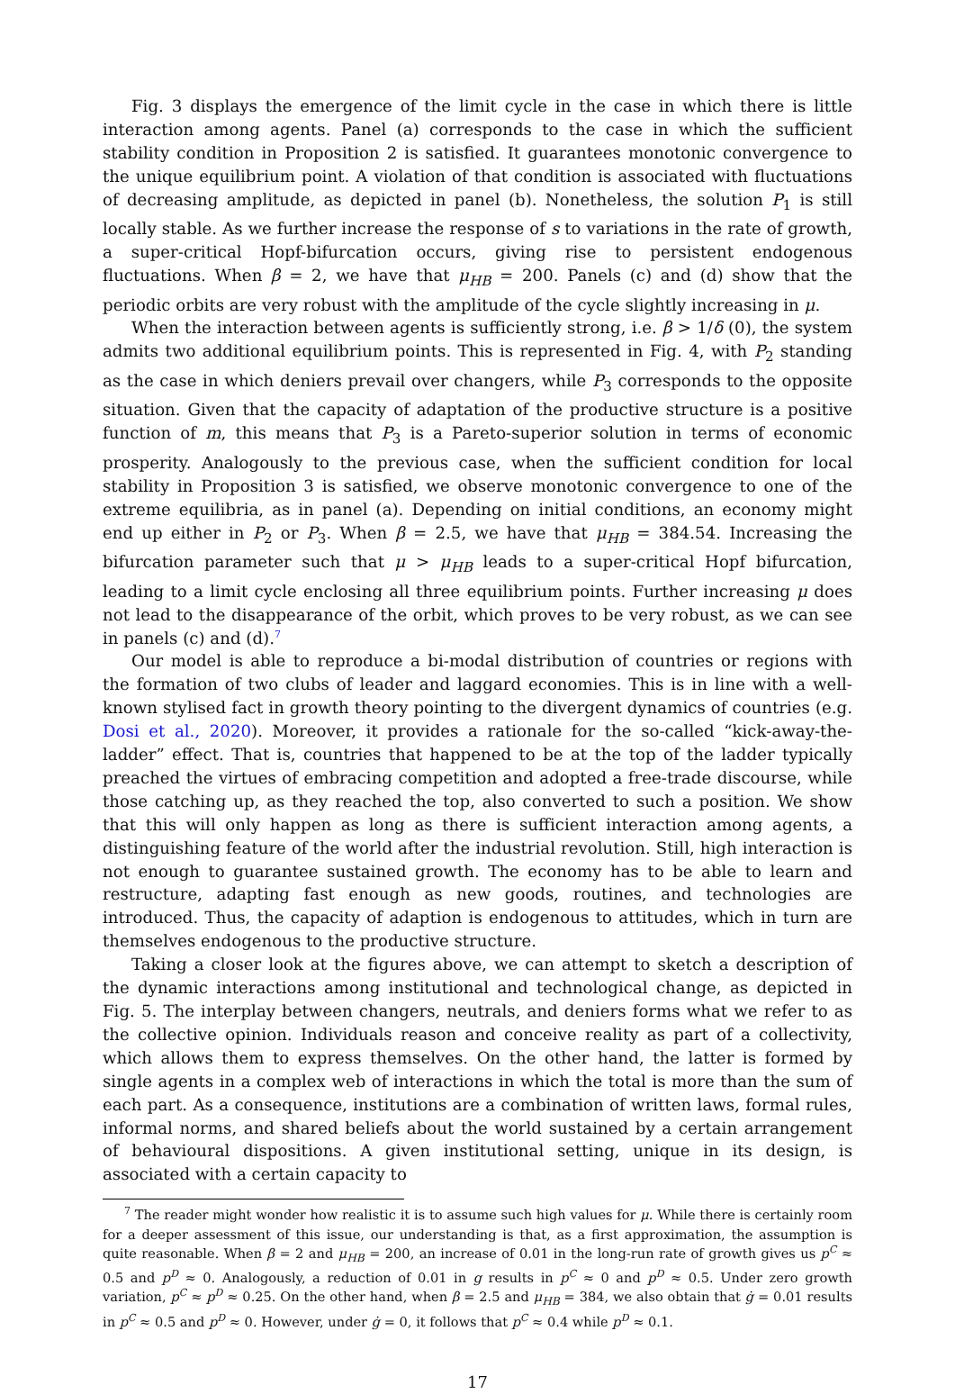Fig. 3 displays the emergence of the limit cycle in the case in which there is little interaction among agents. Panel (a) corresponds to the case in which the sufficient stability condition in Proposition 2 is satisfied. It guarantees monotonic convergence to the unique equilibrium point. A violation of that condition is associated with fluctuations of decreasing amplitude, as depicted in panel (b). Nonetheless, the solution P<sub>1</sub> is still locally stable. As we further increase the response of s to variations in the rate of growth, a super-critical Hopf-bifurcation occurs, giving rise to persistent endogenous fluctuations. When β = 2, we have that μ<sub>HB</sub> = 200. Panels (c) and (d) show that the periodic orbits are very robust with the amplitude of the cycle slightly increasing in μ.
When the interaction between agents is sufficiently strong, i.e. β > 1/δ (0), the system admits two additional equilibrium points. This is represented in Fig. 4, with P<sub>2</sub> standing as the case in which deniers prevail over changers, while P<sub>3</sub> corresponds to the opposite situation. Given that the capacity of adaptation of the productive structure is a positive function of m, this means that P<sub>3</sub> is a Pareto-superior solution in terms of economic prosperity. Analogously to the previous case, when the sufficient condition for local stability in Proposition 3 is satisfied, we observe monotonic convergence to one of the extreme equilibria, as in panel (a). Depending on initial conditions, an economy might end up either in P<sub>2</sub> or P<sub>3</sub>. When β = 2.5, we have that μ<sub>HB</sub> = 384.54. Increasing the bifurcation parameter such that μ > μ<sub>HB</sub> leads to a super-critical Hopf bifurcation, leading to a limit cycle enclosing all three equilibrium points. Further increasing μ does not lead to the disappearance of the orbit, which proves to be very robust, as we can see in panels (c) and (d).<sup>7</sup>
Our model is able to reproduce a bi-modal distribution of countries or regions with the formation of two clubs of leader and laggard economies. This is in line with a well-known stylised fact in growth theory pointing to the divergent dynamics of countries (e.g. Dosi et al., 2020). Moreover, it provides a rationale for the so-called “kick-away-the-ladder” effect. That is, countries that happened to be at the top of the ladder typically preached the virtues of embracing competition and adopted a free-trade discourse, while those catching up, as they reached the top, also converted to such a position. We show that this will only happen as long as there is sufficient interaction among agents, a distinguishing feature of the world after the industrial revolution. Still, high interaction is not enough to guarantee sustained growth. The economy has to be able to learn and restructure, adapting fast enough as new goods, routines, and technologies are introduced. Thus, the capacity of adaption is endogenous to attitudes, which in turn are themselves endogenous to the productive structure.
Taking a closer look at the figures above, we can attempt to sketch a description of the dynamic interactions among institutional and technological change, as depicted in Fig. 5. The interplay between changers, neutrals, and deniers forms what we refer to as the collective opinion. Individuals reason and conceive reality as part of a collectivity, which allows them to express themselves. On the other hand, the latter is formed by single agents in a complex web of interactions in which the total is more than the sum of each part. As a consequence, institutions are a combination of written laws, formal rules, informal norms, and shared beliefs about the world sustained by a certain arrangement of behavioural dispositions. A given institutional setting, unique in its design, is associated with a certain capacity to
<sup>7</sup> The reader might wonder how realistic it is to assume such high values for μ. While there is certainly room for a deeper assessment of this issue, our understanding is that, as a first approximation, the assumption is quite reasonable. When β = 2 and μ<sub>HB</sub> = 200, an increase of 0.01 in the long-run rate of growth gives us p<sup>C</sup> ≈ 0.5 and p<sup>D</sup> ≈ 0. Analogously, a reduction of 0.01 in g results in p<sup>C</sup> ≈ 0 and p<sup>D</sup> ≈ 0.5. Under zero growth variation, p<sup>C</sup> ≈ p<sup>D</sup> ≈ 0.25. On the other hand, when β = 2.5 and μ<sub>HB</sub> = 384, we also obtain that ġ = 0.01 results in p<sup>C</sup> ≈ 0.5 and p<sup>D</sup> ≈ 0. However, under ġ = 0, it follows that p<sup>C</sup> ≈ 0.4 while p<sup>D</sup> ≈ 0.1.
17